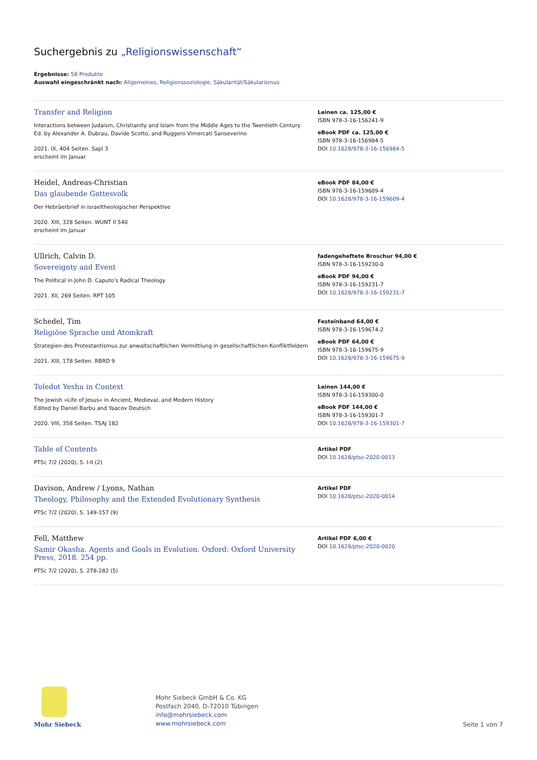Suchergebnis zu „Religionswissenschaft“
Ergebnisse: 58 Produkte
Auswahl eingeschränkt nach: Allgemeines, Religionssoziologie, Säkularität/Säkularismus
Transfer and Religion
Interactions between Judaism, Christianity and Islam from the Middle Ages to the Twentieth Century
Ed. by Alexander A. Dubrau, Davide Scotto, and Ruggero Vimercati Sanseverino
2021. IX, 404 Seiten. Sapl 3
erscheint im Januar
Leinen ca. 125,00 €
ISBN 978-3-16-156241-9
eBook PDF ca. 125,00 €
ISBN 978-3-16-156984-5
DOI 10.1628/978-3-16-156984-5
Heidel, Andreas-Christian
Das glaubende Gottesvolk
Der Hebräerbrief in israeltheologischer Perspektive
2020. XIII, 328 Seiten. WUNT II 540
erscheint im Januar
eBook PDF 84,00 €
ISBN 978-3-16-159609-4
DOI 10.1628/978-3-16-159609-4
Ullrich, Calvin D.
Sovereignty and Event
The Political in John D. Caputo's Radical Theology
2021. XII, 269 Seiten. RPT 105
fadengeheftete Broschur 94,00 €
ISBN 978-3-16-159230-0
eBook PDF 94,00 €
ISBN 978-3-16-159231-7
DOI 10.1628/978-3-16-159231-7
Schedel, Tim
Religiöse Sprache und Atomkraft
Strategien des Protestantismus zur anwaltschaftlichen Vermittlung in gesellschaftlichen Konfliktfeldern
2021. XIII, 178 Seiten. RBRD 9
Festeinband 64,00 €
ISBN 978-3-16-159674-2
eBook PDF 64,00 €
ISBN 978-3-16-159675-9
DOI 10.1628/978-3-16-159675-9
Toledot Yeshu in Context
The Jewish »Life of Jesus« in Ancient, Medieval, and Modern History
Edited by Daniel Barbu and Yaacov Deutsch
2020. VIII, 358 Seiten. TSAJ 182
Leinen 144,00 €
ISBN 978-3-16-159300-0
eBook PDF 144,00 €
ISBN 978-3-16-159301-7
DOI 10.1628/978-3-16-159301-7
Table of Contents
PTSc 7/2 (2020), S. I-II (2)
Artikel PDF
DOI 10.1628/ptsc-2020-0013
Davison, Andrew / Lyons, Nathan
Theology, Philosophy and the Extended Evolutionary Synthesis
PTSc 7/2 (2020), S. 149-157 (9)
Artikel PDF
DOI 10.1628/ptsc-2020-0014
Fell, Matthew
Samir Okasha. Agents and Goals in Evolution. Oxford: Oxford University Press, 2018. 254 pp.
PTSc 7/2 (2020), S. 278-282 (5)
Artikel PDF 6,00 €
DOI 10.1628/ptsc-2020-0020
Mohr Siebeck
Mohr Siebeck GmbH & Co. KG
Postfach 2040, D-72010 Tübingen
info@mohrsiebeck.com
www.mohrsiebeck.com
Seite 1 von 7